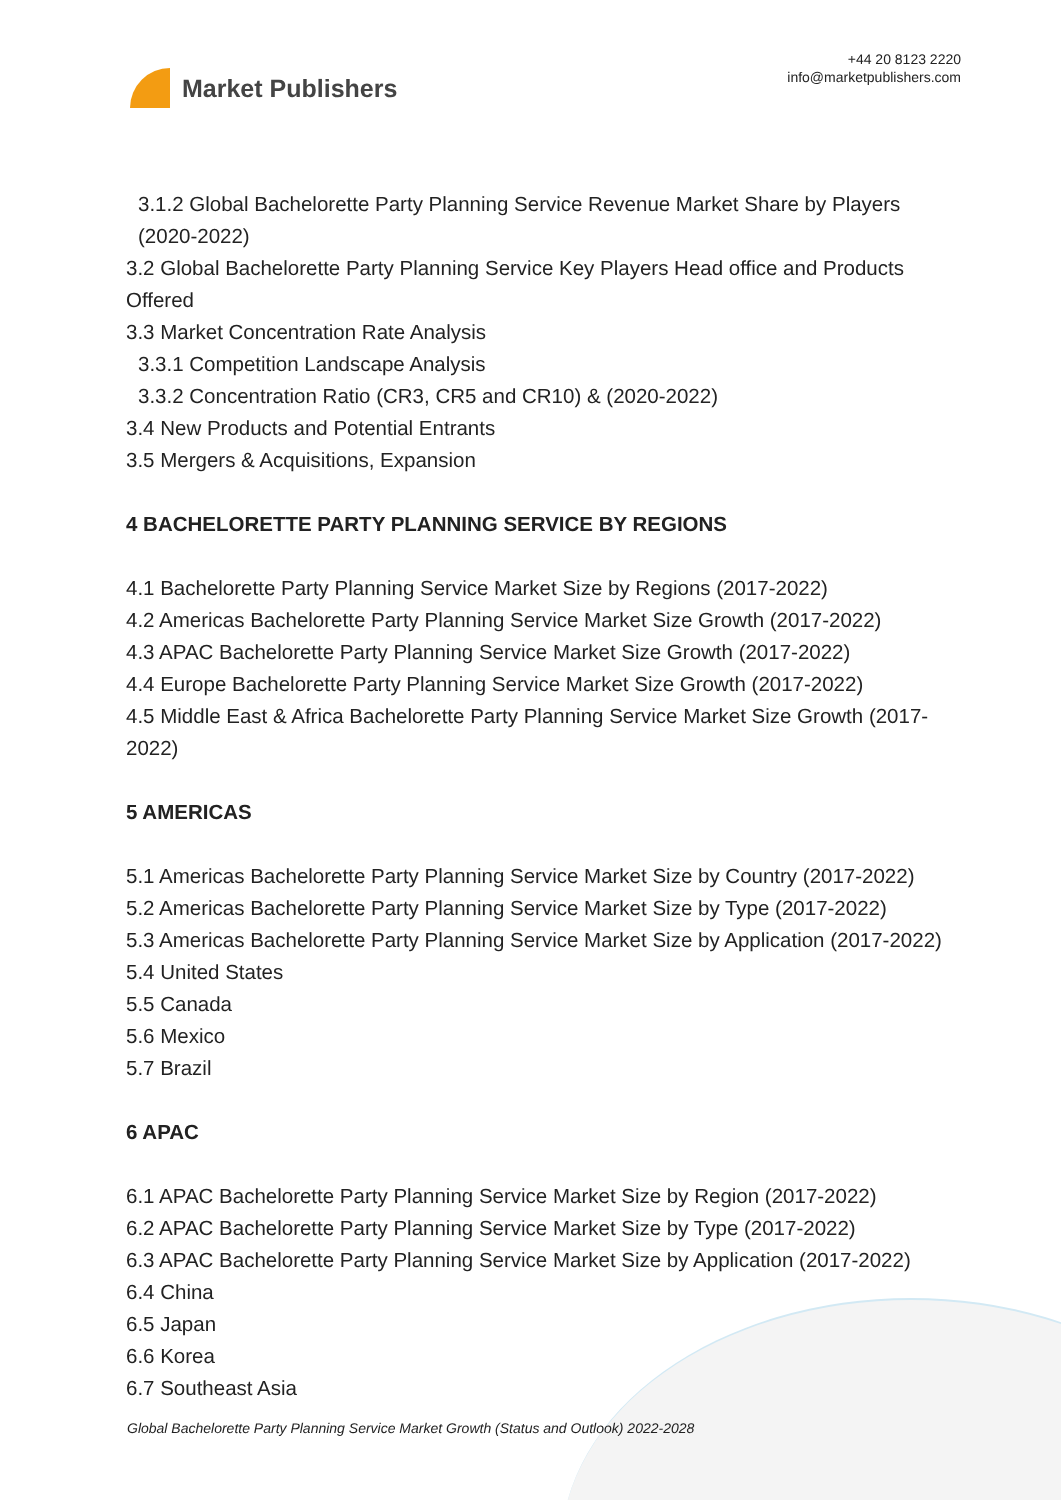Market Publishers
+44 20 8123 2220
info@marketpublishers.com
3.1.2 Global Bachelorette Party Planning Service Revenue Market Share by Players (2020-2022)
3.2 Global Bachelorette Party Planning Service Key Players Head office and Products Offered
3.3 Market Concentration Rate Analysis
3.3.1 Competition Landscape Analysis
3.3.2 Concentration Ratio (CR3, CR5 and CR10) & (2020-2022)
3.4 New Products and Potential Entrants
3.5 Mergers & Acquisitions, Expansion
4 BACHELORETTE PARTY PLANNING SERVICE BY REGIONS
4.1 Bachelorette Party Planning Service Market Size by Regions (2017-2022)
4.2 Americas Bachelorette Party Planning Service Market Size Growth (2017-2022)
4.3 APAC Bachelorette Party Planning Service Market Size Growth (2017-2022)
4.4 Europe Bachelorette Party Planning Service Market Size Growth (2017-2022)
4.5 Middle East & Africa Bachelorette Party Planning Service Market Size Growth (2017-2022)
5 AMERICAS
5.1 Americas Bachelorette Party Planning Service Market Size by Country (2017-2022)
5.2 Americas Bachelorette Party Planning Service Market Size by Type (2017-2022)
5.3 Americas Bachelorette Party Planning Service Market Size by Application (2017-2022)
5.4 United States
5.5 Canada
5.6 Mexico
5.7 Brazil
6 APAC
6.1 APAC Bachelorette Party Planning Service Market Size by Region (2017-2022)
6.2 APAC Bachelorette Party Planning Service Market Size by Type (2017-2022)
6.3 APAC Bachelorette Party Planning Service Market Size by Application (2017-2022)
6.4 China
6.5 Japan
6.6 Korea
6.7 Southeast Asia
Global Bachelorette Party Planning Service Market Growth (Status and Outlook) 2022-2028